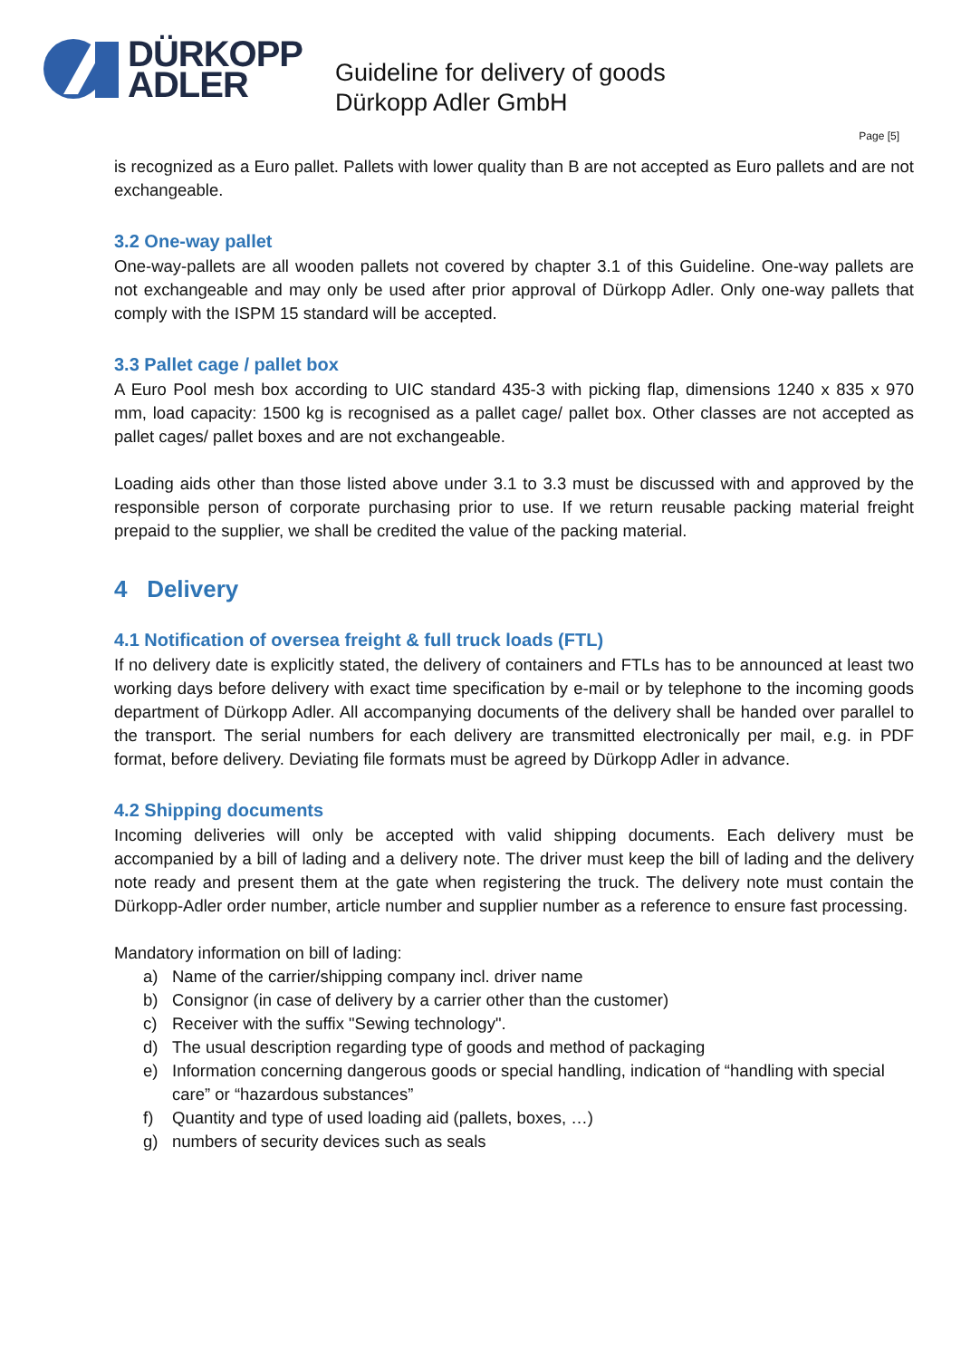DÜRKOPP
ADLER
Guideline for delivery of goods
Dürkopp Adler GmbH
Page [5]
is recognized as a Euro pallet. Pallets with lower quality than B are not accepted as Euro pallets and are not exchangeable.
3.2 One-way pallet
One-way-pallets are all wooden pallets not covered by chapter 3.1 of this Guideline. One-way pallets are not exchangeable and may only be used after prior approval of Dürkopp Adler. Only one-way pallets that comply with the ISPM 15 standard will be accepted.
3.3 Pallet cage / pallet box
A Euro Pool mesh box according to UIC standard 435-3 with picking flap, dimensions 1240 x 835 x 970 mm, load capacity: 1500 kg is recognised as a pallet cage/ pallet box. Other classes are not accepted as pallet cages/ pallet boxes and are not exchangeable.
Loading aids other than those listed above under 3.1 to 3.3 must be discussed with and approved by the responsible person of corporate purchasing prior to use. If we return reusable packing material freight prepaid to the supplier, we shall be credited the value of the packing material.
4 Delivery
4.1 Notification of oversea freight & full truck loads (FTL)
If no delivery date is explicitly stated, the delivery of containers and FTLs has to be announced at least two working days before delivery with exact time specification by e-mail or by telephone to the incoming goods department of Dürkopp Adler. All accompanying documents of the delivery shall be handed over parallel to the transport. The serial numbers for each delivery are transmitted electronically per mail, e.g. in PDF format, before delivery. Deviating file formats must be agreed by Dürkopp Adler in advance.
4.2 Shipping documents
Incoming deliveries will only be accepted with valid shipping documents. Each delivery must be accompanied by a bill of lading and a delivery note. The driver must keep the bill of lading and the delivery note ready and present them at the gate when registering the truck. The delivery note must contain the Dürkopp-Adler order number, article number and supplier number as a reference to ensure fast processing.
Mandatory information on bill of lading:
a) Name of the carrier/shipping company incl. driver name
b) Consignor (in case of delivery by a carrier other than the customer)
c) Receiver with the suffix "Sewing technology".
d) The usual description regarding type of goods and method of packaging
e) Information concerning dangerous goods or special handling, indication of “handling with special care” or “hazardous substances”
f) Quantity and type of used loading aid (pallets, boxes, …)
g) numbers of security devices such as seals